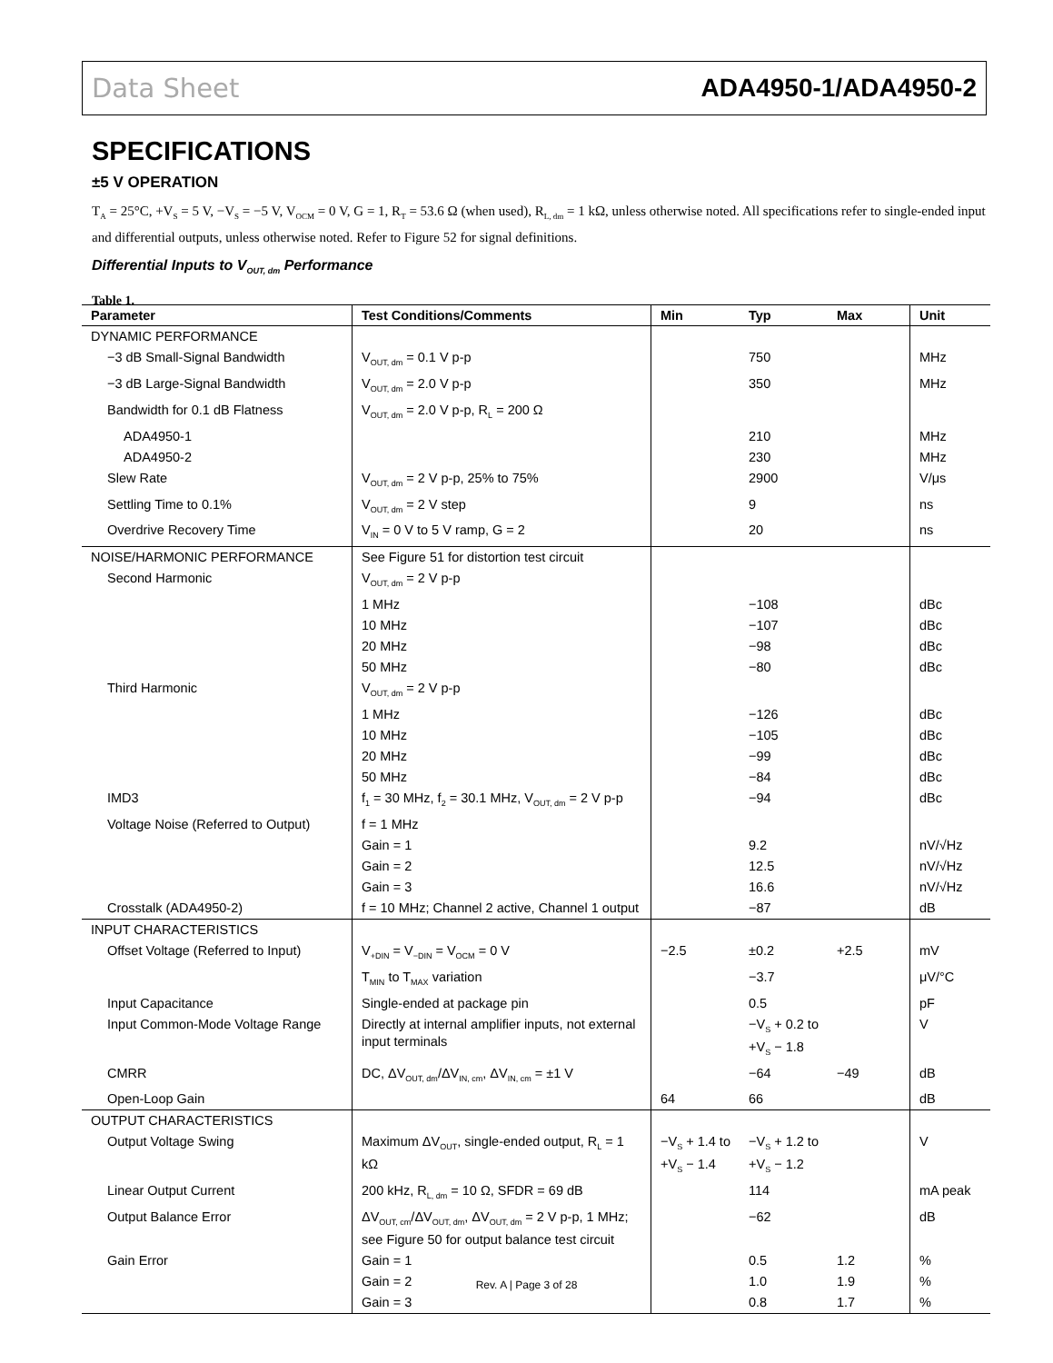Data Sheet ADA4950-1/ADA4950-2
SPECIFICATIONS
±5 V OPERATION
T<sub>A</sub> = 25°C, +V<sub>S</sub> = 5 V, −V<sub>S</sub> = −5 V, V<sub>OCM</sub> = 0 V, G = 1, R<sub>T</sub> = 53.6 Ω (when used), R<sub>L, dm</sub> = 1 kΩ, unless otherwise noted. All specifications refer to single-ended input and differential outputs, unless otherwise noted. Refer to Figure 52 for signal definitions.
Differential Inputs to V<sub>OUT, dm</sub> Performance
Table 1.
| Parameter | Test Conditions/Comments | Min | Typ | Max | Unit |
| --- | --- | --- | --- | --- | --- |
| DYNAMIC PERFORMANCE | | | | | |
| −3 dB Small-Signal Bandwidth | V<sub>OUT, dm</sub> = 0.1 V p-p | | 750 | | MHz |
| −3 dB Large-Signal Bandwidth | V<sub>OUT, dm</sub> = 2.0 V p-p | | 350 | | MHz |
| Bandwidth for 0.1 dB Flatness | V<sub>OUT, dm</sub> = 2.0 V p-p, R<sub>L</sub> = 200 Ω | | | | |
| ADA4950-1 | | | 210 | | MHz |
| ADA4950-2 | | | 230 | | MHz |
| Slew Rate | V<sub>OUT, dm</sub> = 2 V p-p, 25% to 75% | | 2900 | | V/μs |
| Settling Time to 0.1% | V<sub>OUT, dm</sub> = 2 V step | | 9 | | ns |
| Overdrive Recovery Time | V<sub>IN</sub> = 0 V to 5 V ramp, G = 2 | | 20 | | ns |
| NOISE/HARMONIC PERFORMANCE | See Figure 51 for distortion test circuit | | | | |
| Second Harmonic | V<sub>OUT, dm</sub> = 2 V p-p | | | | |
| | 1 MHz | | −108 | | dBc |
| | 10 MHz | | −107 | | dBc |
| | 20 MHz | | −98 | | dBc |
| | 50 MHz | | −80 | | dBc |
| Third Harmonic | V<sub>OUT, dm</sub> = 2 V p-p | | | | |
| | 1 MHz | | −126 | | dBc |
| | 10 MHz | | −105 | | dBc |
| | 20 MHz | | −99 | | dBc |
| | 50 MHz | | −84 | | dBc |
| IMD3 | f<sub>1</sub> = 30 MHz, f<sub>2</sub> = 30.1 MHz, V<sub>OUT, dm</sub> = 2 V p-p | | −94 | | dBc |
| Voltage Noise (Referred to Output) | f = 1 MHz | | | | |
| | Gain = 1 | | 9.2 | | nV/√Hz |
| | Gain = 2 | | 12.5 | | nV/√Hz |
| | Gain = 3 | | 16.6 | | nV/√Hz |
| Crosstalk (ADA4950-2) | f = 10 MHz; Channel 2 active, Channel 1 output | | −87 | | dB |
| INPUT CHARACTERISTICS | | | | | |
| Offset Voltage (Referred to Input) | V<sub>+DIN</sub> = V<sub>−DIN</sub> = V<sub>OCM</sub> = 0 V | −2.5 | ±0.2 | +2.5 | mV |
| | T<sub>MIN</sub> to T<sub>MAX</sub> variation | | −3.7 | | μV/°C |
| Input Capacitance | Single-ended at package pin | | 0.5 | | pF |
| Input Common-Mode Voltage Range | Directly at internal amplifier inputs, not external input terminals | | −V<sub>S</sub> + 0.2 to +V<sub>S</sub> − 1.8 | | V |
| CMRR | DC, ΔV<sub>OUT, dm</sub>/ΔV<sub>IN, cm</sub>, ΔV<sub>IN, cm</sub> = ±1 V | | −64 | −49 | dB |
| Open-Loop Gain | | 64 | 66 | | dB |
| OUTPUT CHARACTERISTICS | | | | | |
| Output Voltage Swing | Maximum ΔV<sub>OUT</sub>, single-ended output, R<sub>L</sub> = 1 kΩ | −V<sub>S</sub> + 1.4 to +V<sub>S</sub> − 1.4 | −V<sub>S</sub> + 1.2 to +V<sub>S</sub> − 1.2 | | V |
| Linear Output Current | 200 kHz, R<sub>L, dm</sub> = 10 Ω, SFDR = 69 dB | | 114 | | mA peak |
| Output Balance Error | ΔV<sub>OUT, cm</sub>/ΔV<sub>OUT, dm</sub>, ΔV<sub>OUT, dm</sub> = 2 V p-p, 1 MHz; see Figure 50 for output balance test circuit | | −62 | | dB |
| Gain Error | Gain = 1 | | 0.5 | 1.2 | % |
| | Gain = 2 | | 1.0 | 1.9 | % |
| | Gain = 3 | | 0.8 | 1.7 | % |
Rev. A | Page 3 of 28